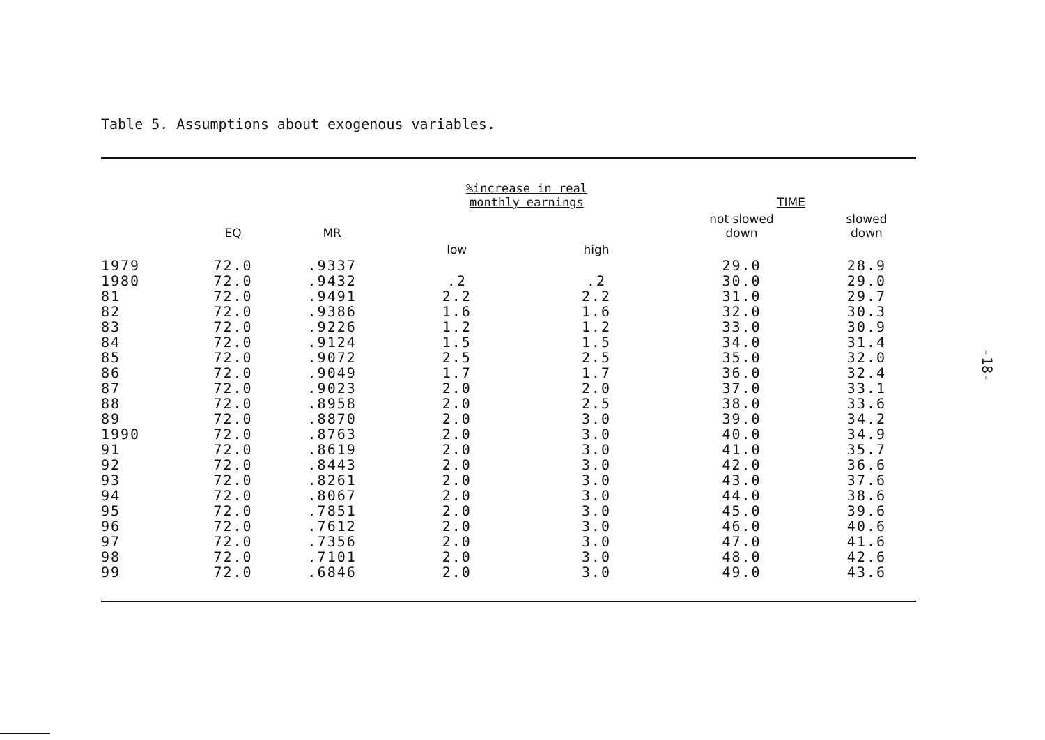Table 5. Assumptions about exogenous variables.
| | EQ | MR | %increase in real monthly earnings | | TIME | |
| --- | --- | --- | --- | --- | --- | --- |
| | | | | | not slowed down | slowed down |
| | | | low | high | | |
| 1979 | 72.0 | .9337 | | | 29.0 | 28.9 |
| 1980 | 72.0 | .9432 | .2 | .2 | 30.0 | 29.0 |
| 81 | 72.0 | .9491 | 2.2 | 2.2 | 31.0 | 29.7 |
| 82 | 72.0 | .9386 | 1.6 | 1.6 | 32.0 | 30.3 |
| 83 | 72.0 | .9226 | 1.2 | 1.2 | 33.0 | 30.9 |
| 84 | 72.0 | .9124 | 1.5 | 1.5 | 34.0 | 31.4 |
| 85 | 72.0 | .9072 | 2.5 | 2.5 | 35.0 | 32.0 |
| 86 | 72.0 | .9049 | 1.7 | 1.7 | 36.0 | 32.4 |
| 87 | 72.0 | .9023 | 2.0 | 2.0 | 37.0 | 33.1 |
| 88 | 72.0 | .8958 | 2.0 | 2.5 | 38.0 | 33.6 |
| 89 | 72.0 | .8870 | 2.0 | 3.0 | 39.0 | 34.2 |
| 1990 | 72.0 | .8763 | 2.0 | 3.0 | 40.0 | 34.9 |
| 91 | 72.0 | .8619 | 2.0 | 3.0 | 41.0 | 35.7 |
| 92 | 72.0 | .8443 | 2.0 | 3.0 | 42.0 | 36.6 |
| 93 | 72.0 | .8261 | 2.0 | 3.0 | 43.0 | 37.6 |
| 94 | 72.0 | .8067 | 2.0 | 3.0 | 44.0 | 38.6 |
| 95 | 72.0 | .7851 | 2.0 | 3.0 | 45.0 | 39.6 |
| 96 | 72.0 | .7612 | 2.0 | 3.0 | 46.0 | 40.6 |
| 97 | 72.0 | .7356 | 2.0 | 3.0 | 47.0 | 41.6 |
| 98 | 72.0 | .7101 | 2.0 | 3.0 | 48.0 | 42.6 |
| 99 | 72.0 | .6846 | 2.0 | 3.0 | 49.0 | 43.6 |
-18-